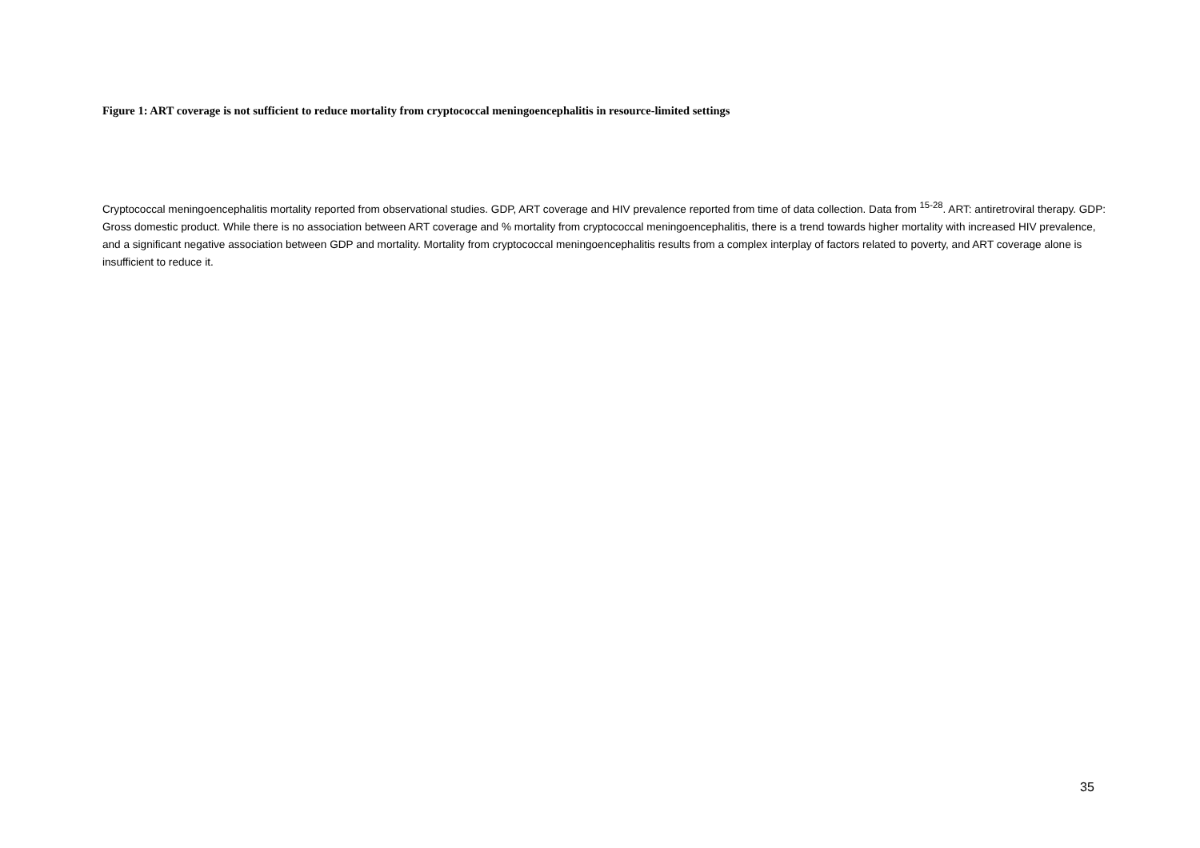Figure 1: ART coverage is not sufficient to reduce mortality from cryptococcal meningoencephalitis in resource-limited settings
Cryptococcal meningoencephalitis mortality reported from observational studies. GDP, ART coverage and HIV prevalence reported from time of data collection. Data from <sup>15-28</sup>. ART: antiretroviral therapy. GDP: Gross domestic product. While there is no association between ART coverage and % mortality from cryptococcal meningoencephalitis, there is a trend towards higher mortality with increased HIV prevalence, and a significant negative association between GDP and mortality. Mortality from cryptococcal meningoencephalitis results from a complex interplay of factors related to poverty, and ART coverage alone is insufficient to reduce it.
35